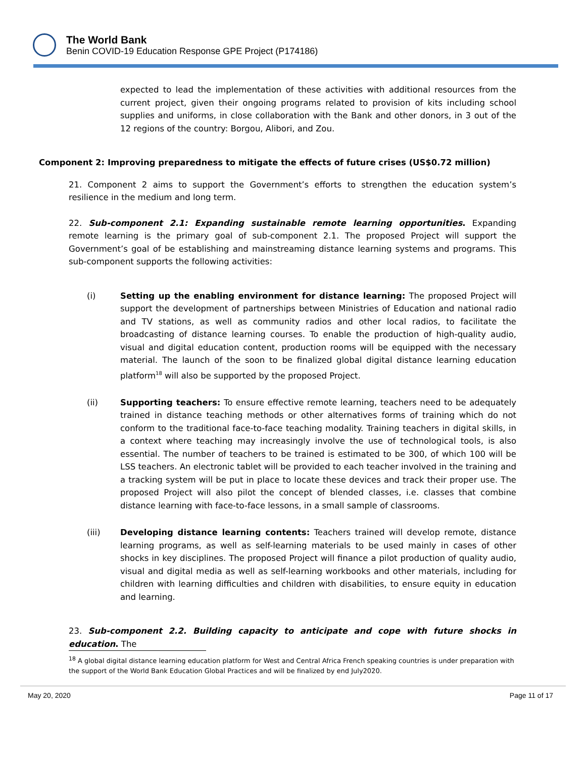The World Bank
Benin COVID-19 Education Response GPE Project (P174186)
expected to lead the implementation of these activities with additional resources from the current project, given their ongoing programs related to provision of kits including school supplies and uniforms, in close collaboration with the Bank and other donors, in 3 out of the 12 regions of the country: Borgou, Alibori, and Zou.
Component 2: Improving preparedness to mitigate the effects of future crises (US$0.72 million)
21. Component 2 aims to support the Government’s efforts to strengthen the education system’s resilience in the medium and long term.
22. Sub-component 2.1: Expanding sustainable remote learning opportunities. Expanding remote learning is the primary goal of sub-component 2.1. The proposed Project will support the Government’s goal of be establishing and mainstreaming distance learning systems and programs. This sub-component supports the following activities:
(i) Setting up the enabling environment for distance learning: The proposed Project will support the development of partnerships between Ministries of Education and national radio and TV stations, as well as community radios and other local radios, to facilitate the broadcasting of distance learning courses. To enable the production of high-quality audio, visual and digital education content, production rooms will be equipped with the necessary material. The launch of the soon to be finalized global digital distance learning education platform<sup>18</sup> will also be supported by the proposed Project.
(ii) Supporting teachers: To ensure effective remote learning, teachers need to be adequately trained in distance teaching methods or other alternatives forms of training which do not conform to the traditional face-to-face teaching modality. Training teachers in digital skills, in a context where teaching may increasingly involve the use of technological tools, is also essential. The number of teachers to be trained is estimated to be 300, of which 100 will be LSS teachers. An electronic tablet will be provided to each teacher involved in the training and a tracking system will be put in place to locate these devices and track their proper use. The proposed Project will also pilot the concept of blended classes, i.e. classes that combine distance learning with face-to-face lessons, in a small sample of classrooms.
(iii) Developing distance learning contents: Teachers trained will develop remote, distance learning programs, as well as self-learning materials to be used mainly in cases of other shocks in key disciplines. The proposed Project will finance a pilot production of quality audio, visual and digital media as well as self-learning workbooks and other materials, including for children with learning difficulties and children with disabilities, to ensure equity in education and learning.
23. Sub-component 2.2. Building capacity to anticipate and cope with future shocks in education. The
<sup>18</sup> A global digital distance learning education platform for West and Central Africa French speaking countries is under preparation with the support of the World Bank Education Global Practices and will be finalized by end July2020.
May 20, 2020 Page 11 of 17